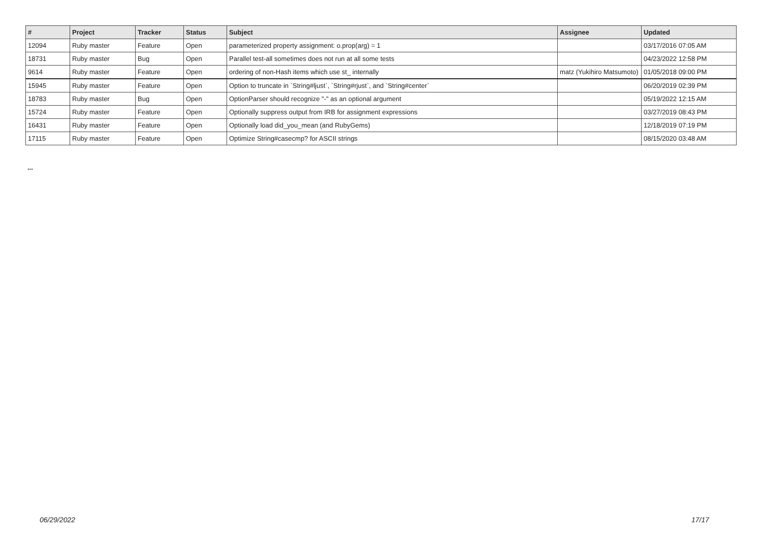| # | Project | Tracker | Status | Subject | Assignee | Updated |
| --- | --- | --- | --- | --- | --- | --- |
| 12094 | Ruby master | Feature | Open | parameterized property assignment: o.prop(arg) = 1 | | 03/17/2016 07:05 AM |
| 18731 | Ruby master | Bug | Open | Parallel test-all sometimes does not run at all some tests | | 04/23/2022 12:58 PM |
| 9614 | Ruby master | Feature | Open | ordering of non-Hash items which use st_ internally | matz (Yukihiro Matsumoto) | 01/05/2018 09:00 PM |
| 15945 | Ruby master | Feature | Open | Option to truncate in `String#ljust`, `String#rjust`, and `String#center` | | 06/20/2019 02:39 PM |
| 18783 | Ruby master | Bug | Open | OptionParser should recognize "-" as an optional argument | | 05/19/2022 12:15 AM |
| 15724 | Ruby master | Feature | Open | Optionally suppress output from IRB for assignment expressions | | 03/27/2019 08:43 PM |
| 16431 | Ruby master | Feature | Open | Optionally load did_you_mean (and RubyGems) | | 12/18/2019 07:19 PM |
| 17115 | Ruby master | Feature | Open | Optimize String#casecmp? for ASCII strings | | 08/15/2020 03:48 AM |
...
06/29/2022 17/17